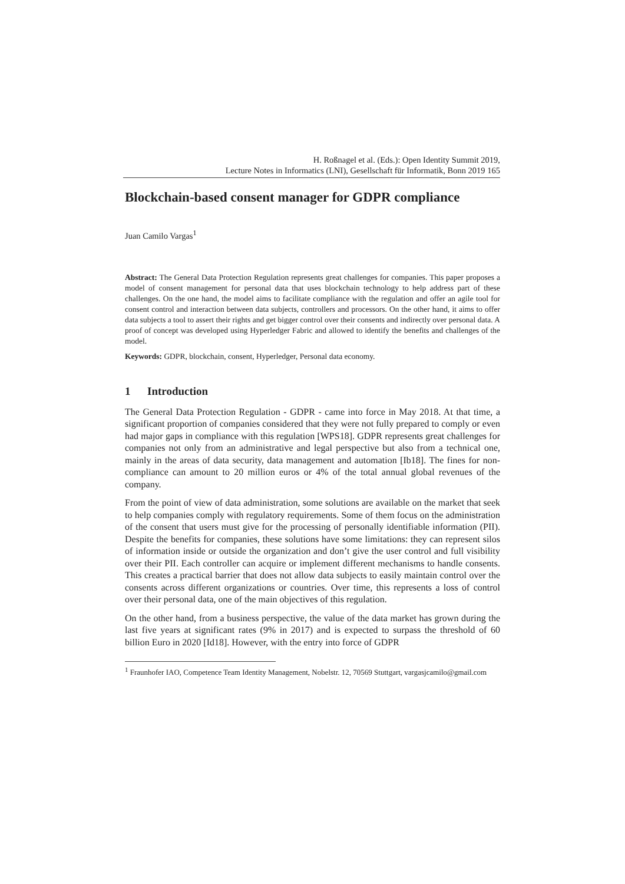H. Roßnagel et al. (Eds.): Open Identity Summit 2019,
Lecture Notes in Informatics (LNI), Gesellschaft für Informatik, Bonn 2019 165
Blockchain-based consent manager for GDPR compliance
Juan Camilo Vargas<sup>1</sup>
Abstract: The General Data Protection Regulation represents great challenges for companies. This paper proposes a model of consent management for personal data that uses blockchain technology to help address part of these challenges. On the one hand, the model aims to facilitate compliance with the regulation and offer an agile tool for consent control and interaction between data subjects, controllers and processors. On the other hand, it aims to offer data subjects a tool to assert their rights and get bigger control over their consents and indirectly over personal data. A proof of concept was developed using Hyperledger Fabric and allowed to identify the benefits and challenges of the model.
Keywords: GDPR, blockchain, consent, Hyperledger, Personal data economy.
1 Introduction
The General Data Protection Regulation - GDPR - came into force in May 2018. At that time, a significant proportion of companies considered that they were not fully prepared to comply or even had major gaps in compliance with this regulation [WPS18]. GDPR represents great challenges for companies not only from an administrative and legal perspective but also from a technical one, mainly in the areas of data security, data management and automation [Ib18]. The fines for non-compliance can amount to 20 million euros or 4% of the total annual global revenues of the company.
From the point of view of data administration, some solutions are available on the market that seek to help companies comply with regulatory requirements. Some of them focus on the administration of the consent that users must give for the processing of personally identifiable information (PII). Despite the benefits for companies, these solutions have some limitations: they can represent silos of information inside or outside the organization and don’t give the user control and full visibility over their PII. Each controller can acquire or implement different mechanisms to handle consents. This creates a practical barrier that does not allow data subjects to easily maintain control over the consents across different organizations or countries. Over time, this represents a loss of control over their personal data, one of the main objectives of this regulation.
On the other hand, from a business perspective, the value of the data market has grown during the last five years at significant rates (9% in 2017) and is expected to surpass the threshold of 60 billion Euro in 2020 [Id18]. However, with the entry into force of GDPR
<sup>1</sup> Fraunhofer IAO, Competence Team Identity Management, Nobelstr. 12, 70569 Stuttgart, vargasjcamilo@gmail.com